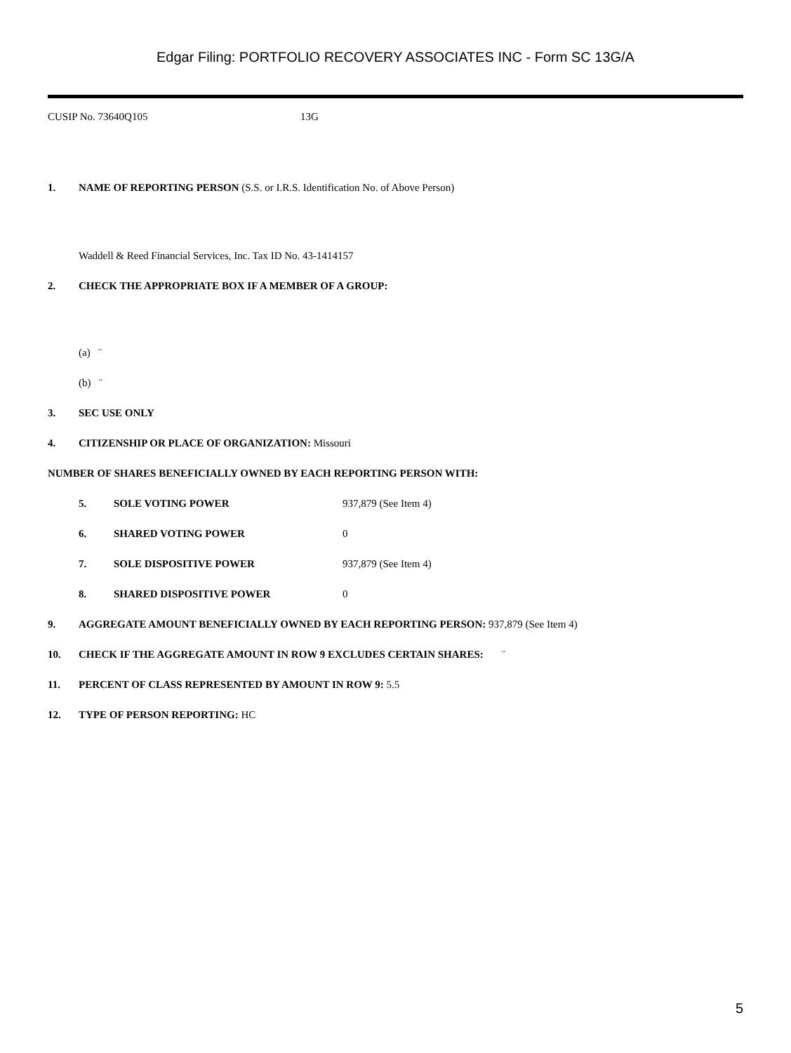Edgar Filing: PORTFOLIO RECOVERY ASSOCIATES INC - Form SC 13G/A
CUSIP No. 73640Q105 13G
1. NAME OF REPORTING PERSON (S.S. or I.R.S. Identification No. of Above Person)
Waddell & Reed Financial Services, Inc. Tax ID No. 43-1414157
2. CHECK THE APPROPRIATE BOX IF A MEMBER OF A GROUP:
(a) ¨
(b) ¨
3. SEC USE ONLY
4. CITIZENSHIP OR PLACE OF ORGANIZATION: Missouri
NUMBER OF SHARES BENEFICIALLY OWNED BY EACH REPORTING PERSON WITH:
5. SOLE VOTING POWER 937,879 (See Item 4)
6. SHARED VOTING POWER 0
7. SOLE DISPOSITIVE POWER 937,879 (See Item 4)
8. SHARED DISPOSITIVE POWER 0
9. AGGREGATE AMOUNT BENEFICIALLY OWNED BY EACH REPORTING PERSON: 937,879 (See Item 4)
10. CHECK IF THE AGGREGATE AMOUNT IN ROW 9 EXCLUDES CERTAIN SHARES: ¨
11. PERCENT OF CLASS REPRESENTED BY AMOUNT IN ROW 9: 5.5
12. TYPE OF PERSON REPORTING: HC
5